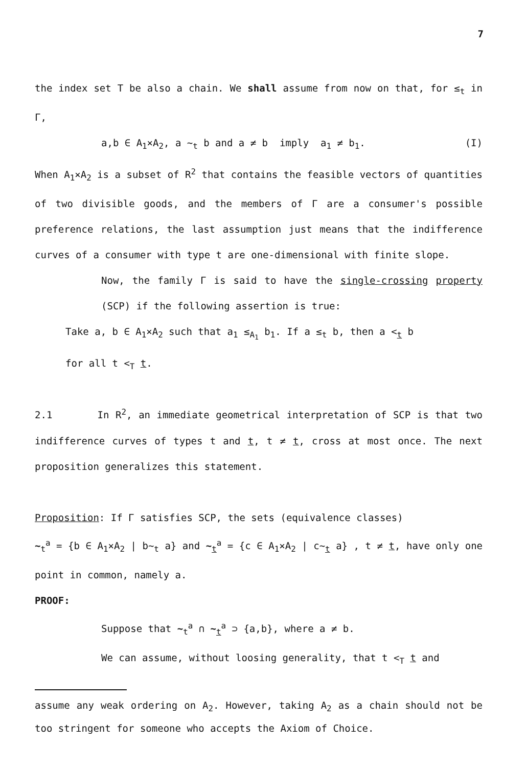7
the index set T be also a chain. We shall assume from now on that, for ≤<sub>t</sub> in Γ,
a,b ∈ A<sub>1</sub>×A<sub>2</sub>, a ∼<sub>t</sub> b and a ≠ b imply a<sub>1</sub> ≠ b<sub>1</sub>. (I)
When A<sub>1</sub>×A<sub>2</sub> is a subset of R<sup>2</sup> that contains the feasible vectors of quantities of two divisible goods, and the members of Γ are a consumer's possible preference relations, the last assumption just means that the indifference curves of a consumer with type t are one-dimensional with finite slope.
Now, the family Γ is said to have the single-crossing property (SCP) if the following assertion is true:
Take a, b ∈ A<sub>1</sub>×A<sub>2</sub> such that a<sub>1</sub> ≤<sub>A<sub>1</sub></sub> b<sub>1</sub>. If a ≤<sub>t</sub> b, then a <<sub>t</sub> b
for all t <<sub>T</sub> t.
2.1 In R<sup>2</sup>, an immediate geometrical interpretation of SCP is that two indifference curves of types t and t, t ≠ t, cross at most once. The next proposition generalizes this statement.
Proposition: If Γ satisfies SCP, the sets (equivalence classes)
∼<sub>t</sub><sup>a</sup> = {b ∈ A<sub>1</sub>×A<sub>2</sub> | b∼<sub>t</sub> a} and ∼<sub>t</sub><sup>a</sup> = {c ∈ A<sub>1</sub>×A<sub>2</sub> | c∼<sub>t</sub> a} , t ≠ t, have only one point in common, namely a.
PROOF:
Suppose that ∼<sub>t</sub><sup>a</sup> ∩ ∼<sub>t</sub><sup>a</sup> ⊃ {a,b}, where a ≠ b.
We can assume, without loosing generality, that t <<sub>T</sub> t and
assume any weak ordering on A<sub>2</sub>. However, taking A<sub>2</sub> as a chain should not be too stringent for someone who accepts the Axiom of Choice.